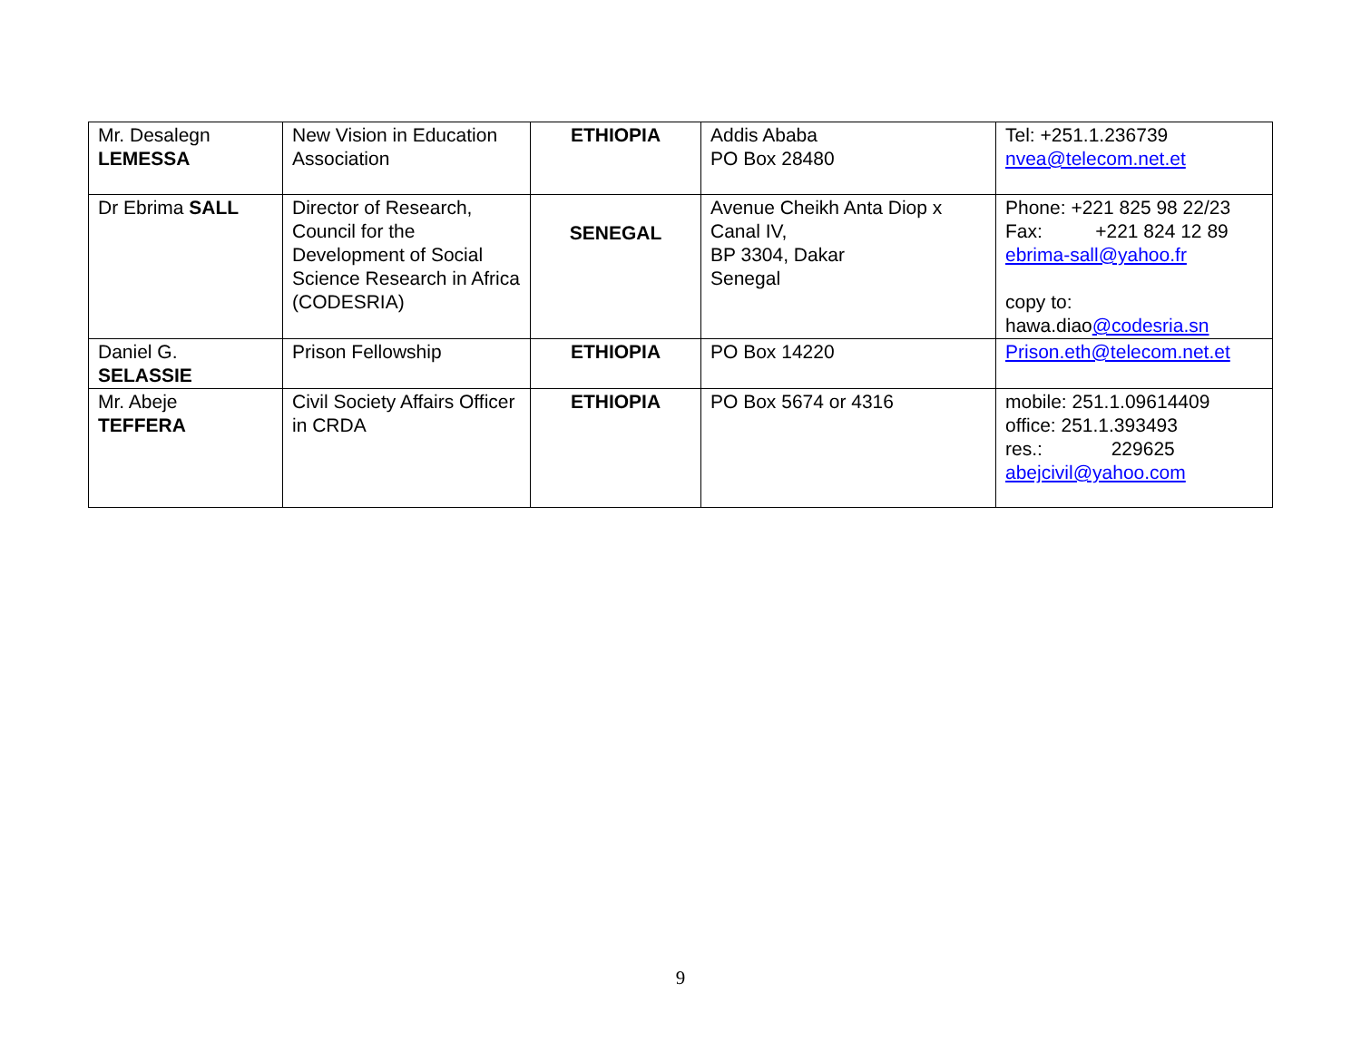| Mr. Desalegn LEMESSA | New Vision in Education Association | ETHIOPIA | Addis Ababa PO Box 28480 | Tel: +251.1.236739 nvea@telecom.net.et |
| Dr Ebrima SALL | Director of Research, Council for the Development of Social Science Research in Africa (CODESRIA) | SENEGAL | Avenue Cheikh Anta Diop x Canal IV, BP 3304, Dakar Senegal | Phone: +221 825 98 22/23 Fax: +221 824 12 89 ebrima-sall@yahoo.fr copy to: hawa.diao @codesria.sn |
| Daniel G. SELASSIE | Prison Fellowship | ETHIOPIA | PO Box 14220 | Prison.eth@telecom.net.et |
| Mr. Abeje TEFFERA | Civil Society Affairs Officer in CRDA | ETHIOPIA | PO Box 5674 or 4316 | mobile: 251.1.09614409 office: 251.1.393493 res.: 229625 abejcivil@yahoo.com |
9